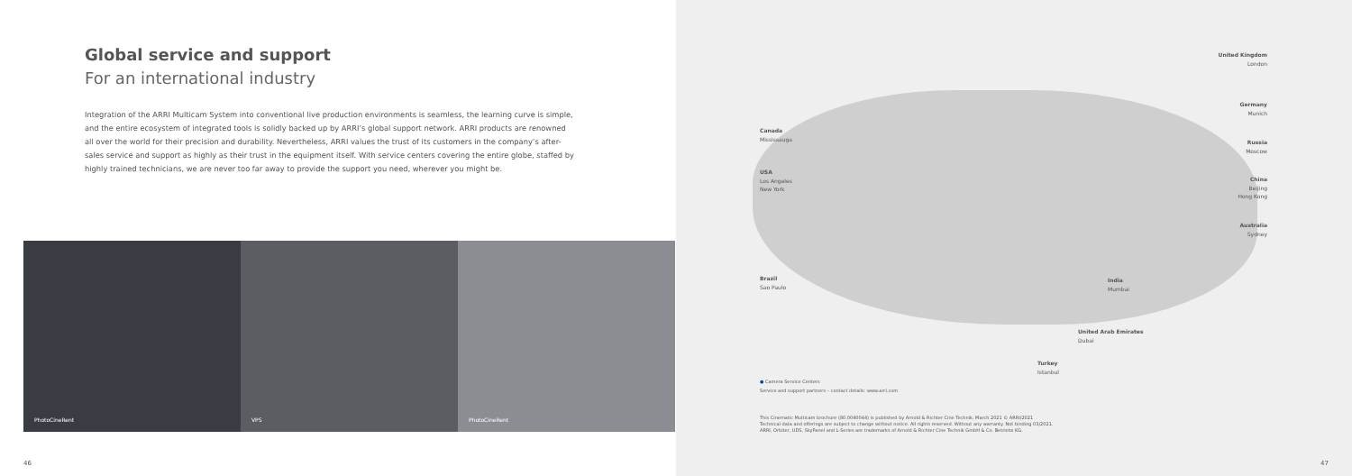Global service and support
For an international industry
Integration of the ARRI Multicam System into conventional live production environments is seamless, the learning curve is simple, and the entire ecosystem of integrated tools is solidly backed up by ARRI’s global support network. ARRI products are renowned all over the world for their precision and durability. Nevertheless, ARRI values the trust of its customers in the company’s after-sales service and support as highly as their trust in the equipment itself. With service centers covering the entire globe, staffed by highly trained technicians, we are never too far away to provide the support you need, wherever you might be.
PhotoCineRent
VPS
PhotoCineRent
46
Canada
Mississauga
USA
Los Angeles
New York
Brazil
Sao Paulo
United Kingdom
London
Germany
Munich
Russia
Moscow
China
Beijing
Hong Kong
Australia
Sydney
India
Mumbai
United Arab Emirates
Dubai
Turkey
Istanbul
● Camera Service Centers
Service and support partners – contact details: www.arri.com
This Cinematic Multicam brochure (80.0040044) is published by Arnold & Richter Cine Technik, March 2021 © ARRI/2021
Technical data and offerings are subject to change without notice. All rights reserved. Without any warranty. Not binding 03/2021.
ARRI, Orbiter, UDS, SkyPanel and L-Series are trademarks of Arnold & Richter Cine Technik GmbH & Co. Betriebs KG.
47